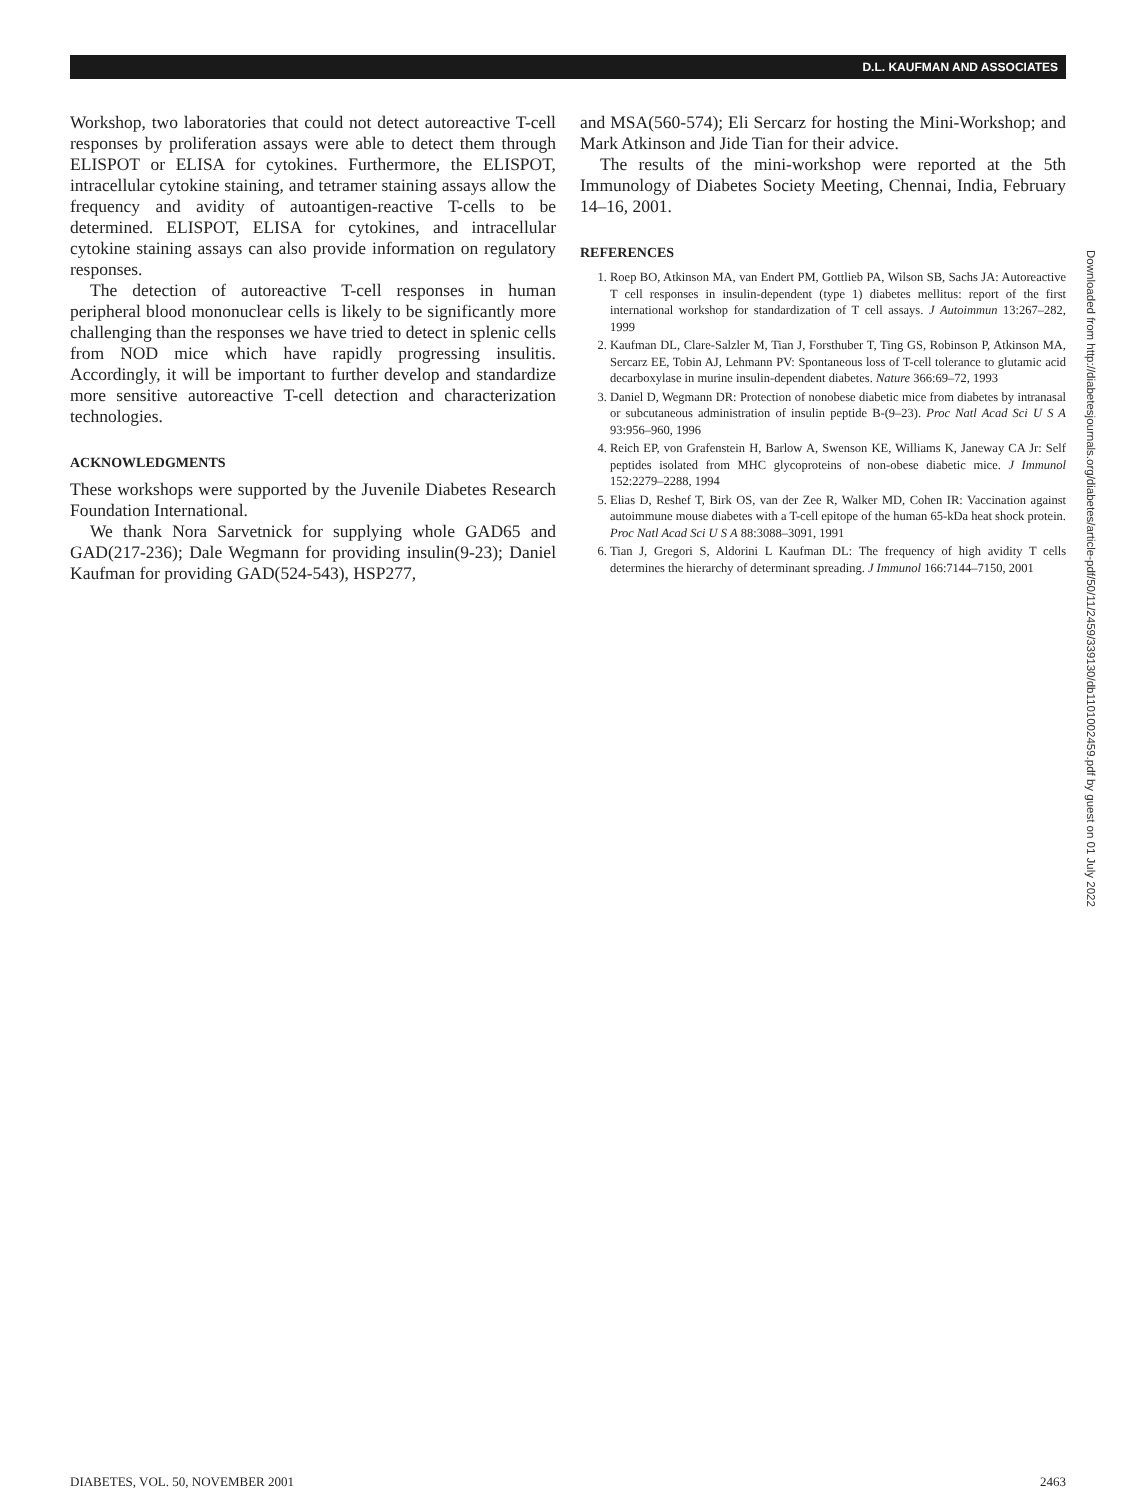D.L. KAUFMAN AND ASSOCIATES
Workshop, two laboratories that could not detect autoreactive T-cell responses by proliferation assays were able to detect them through ELISPOT or ELISA for cytokines. Furthermore, the ELISPOT, intracellular cytokine staining, and tetramer staining assays allow the frequency and avidity of autoantigen-reactive T-cells to be determined. ELISPOT, ELISA for cytokines, and intracellular cytokine staining assays can also provide information on regulatory responses.
The detection of autoreactive T-cell responses in human peripheral blood mononuclear cells is likely to be significantly more challenging than the responses we have tried to detect in splenic cells from NOD mice which have rapidly progressing insulitis. Accordingly, it will be important to further develop and standardize more sensitive autoreactive T-cell detection and characterization technologies.
ACKNOWLEDGMENTS
These workshops were supported by the Juvenile Diabetes Research Foundation International.
We thank Nora Sarvetnick for supplying whole GAD65 and GAD(217-236); Dale Wegmann for providing insulin(9-23); Daniel Kaufman for providing GAD(524-543), HSP277,
and MSA(560-574); Eli Sercarz for hosting the Mini-Workshop; and Mark Atkinson and Jide Tian for their advice.
The results of the mini-workshop were reported at the 5th Immunology of Diabetes Society Meeting, Chennai, India, February 14–16, 2001.
REFERENCES
1. Roep BO, Atkinson MA, van Endert PM, Gottlieb PA, Wilson SB, Sachs JA: Autoreactive T cell responses in insulin-dependent (type 1) diabetes mellitus: report of the first international workshop for standardization of T cell assays. J Autoimmun 13:267–282, 1999
2. Kaufman DL, Clare-Salzler M, Tian J, Forsthuber T, Ting GS, Robinson P, Atkinson MA, Sercarz EE, Tobin AJ, Lehmann PV: Spontaneous loss of T-cell tolerance to glutamic acid decarboxylase in murine insulin-dependent diabetes. Nature 366:69–72, 1993
3. Daniel D, Wegmann DR: Protection of nonobese diabetic mice from diabetes by intranasal or subcutaneous administration of insulin peptide B-(9–23). Proc Natl Acad Sci U S A 93:956–960, 1996
4. Reich EP, von Grafenstein H, Barlow A, Swenson KE, Williams K, Janeway CA Jr: Self peptides isolated from MHC glycoproteins of non-obese diabetic mice. J Immunol 152:2279–2288, 1994
5. Elias D, Reshef T, Birk OS, van der Zee R, Walker MD, Cohen IR: Vaccination against autoimmune mouse diabetes with a T-cell epitope of the human 65-kDa heat shock protein. Proc Natl Acad Sci U S A 88:3088–3091, 1991
6. Tian J, Gregori S, Aldorini L Kaufman DL: The frequency of high avidity T cells determines the hierarchy of determinant spreading. J Immunol 166:7144–7150, 2001
Downloaded from http://diabetesjournals.org/diabetes/article-pdf/50/11/2459/339130/db1101002459.pdf by guest on 01 July 2022
DIABETES, VOL. 50, NOVEMBER 2001 2463